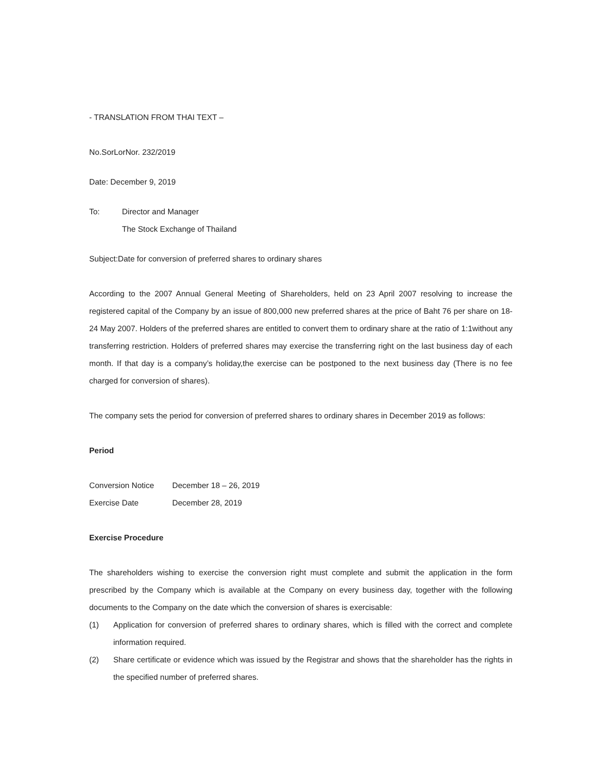- TRANSLATION FROM THAI TEXT –
No.SorLorNor. 232/2019
Date: December 9, 2019
To: Director and Manager
The Stock Exchange of Thailand
Subject:Date for conversion of preferred shares to ordinary shares
According to the 2007 Annual General Meeting of Shareholders, held on 23 April 2007 resolving to increase the registered capital of the Company by an issue of 800,000 new preferred shares at the price of Baht 76 per share on 18-24 May 2007. Holders of the preferred shares are entitled to convert them to ordinary share at the ratio of 1:1without any transferring restriction. Holders of preferred shares may exercise the transferring right on the last business day of each month. If that day is a company’s holiday,the exercise can be postponed to the next business day (There is no fee charged for conversion of shares).
The company sets the period for conversion of preferred shares to ordinary shares in December 2019 as follows:
Period
Conversion Notice December 18 – 26, 2019
Exercise Date December 28, 2019
Exercise Procedure
The shareholders wishing to exercise the conversion right must complete and submit the application in the form prescribed by the Company which is available at the Company on every business day, together with the following documents to the Company on the date which the conversion of shares is exercisable:
(1) Application for conversion of preferred shares to ordinary shares, which is filled with the correct and complete information required.
(2) Share certificate or evidence which was issued by the Registrar and shows that the shareholder has the rights in the specified number of preferred shares.